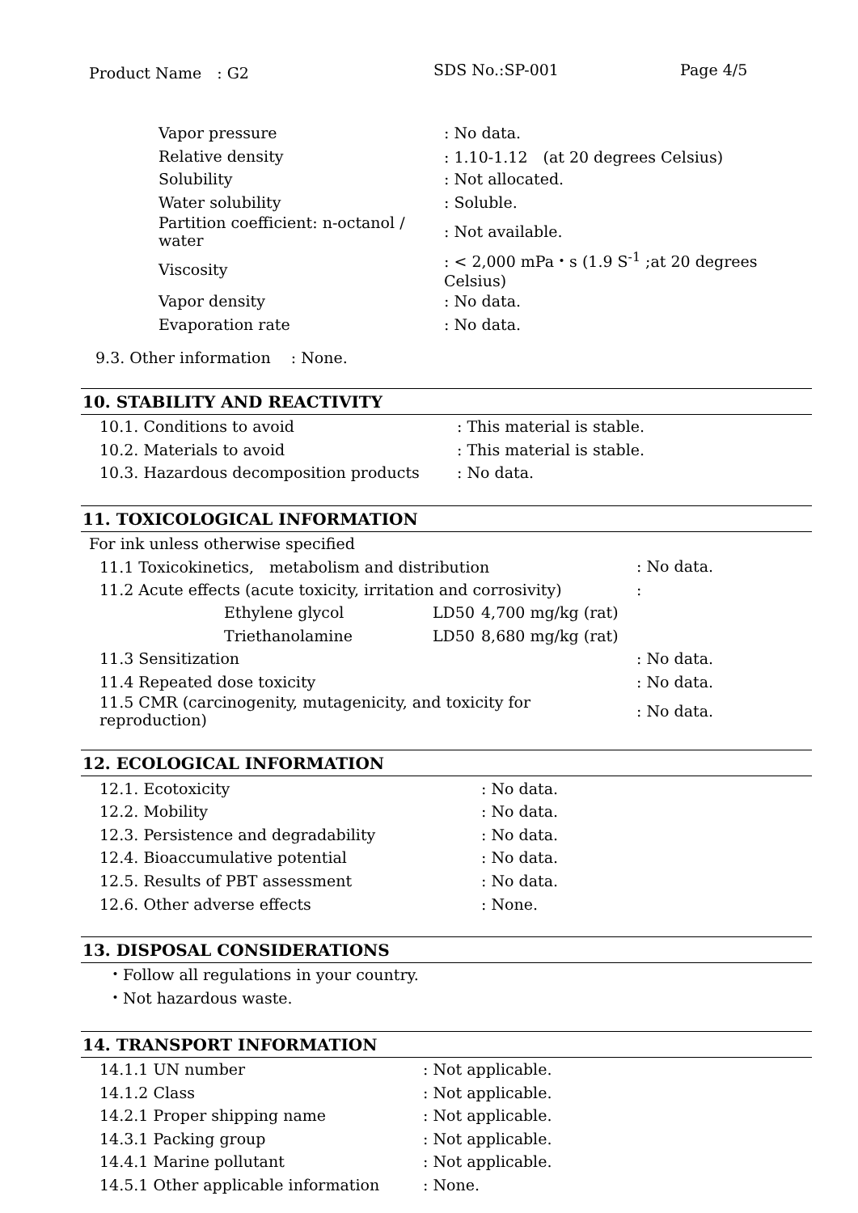Product Name　: G2 SDS No.:SP-001 Page 4/5
| Vapor pressure | : No data. |
| Relative density | : 1.10-1.12 (at 20 degrees Celsius) |
| Solubility | : Not allocated. |
| Water solubility | : Soluble. |
| Partition coefficient: n-octanol / water | : Not available. |
| Viscosity | : < 2,000 mPa・s (1.9 S<sup>-1</sup> ;at 20 degrees Celsius) |
| Vapor density | : No data. |
| Evaporation rate | : No data. |
9.3. Other information　 : None.
10. STABILITY AND REACTIVITY
| 10.1. Conditions to avoid | : This material is stable. |
| 10.2. Materials to avoid | : This material is stable. |
| 10.3. Hazardous decomposition products | : No data. |
11. TOXICOLOGICAL INFORMATION
For ink unless otherwise specified
| 11.1 Toxicokinetics, metabolism and distribution | | | | : No data. |
| 11.2 Acute effects (acute toxicity, irritation and corrosivity) | | | | : |
| | Ethylene glycol | LD50 | 4,700 mg/kg (rat) | |
| | Triethanolamine | LD50 | 8,680 mg/kg (rat) | |
| 11.3 Sensitization | | | | : No data. |
| 11.4 Repeated dose toxicity | | | | : No data. |
| 11.5 CMR (carcinogenity, mutagenicity, and toxicity for reproduction) | | | | : No data. |
12. ECOLOGICAL INFORMATION
| 12.1. Ecotoxicity | : No data. |
| 12.2. Mobility | : No data. |
| 12.3. Persistence and degradability | : No data. |
| 12.4. Bioaccumulative potential | : No data. |
| 12.5. Results of PBT assessment | : No data. |
| 12.6. Other adverse effects | : None. |
13. DISPOSAL CONSIDERATIONS
・Follow all regulations in your country.
・Not hazardous waste.
14. TRANSPORT INFORMATION
| 14.1.1 UN number | : Not applicable. |
| 14.1.2 Class | : Not applicable. |
| 14.2.1 Proper shipping name | : Not applicable. |
| 14.3.1 Packing group | : Not applicable. |
| 14.4.1 Marine pollutant | : Not applicable. |
| 14.5.1 Other applicable information | : None. |